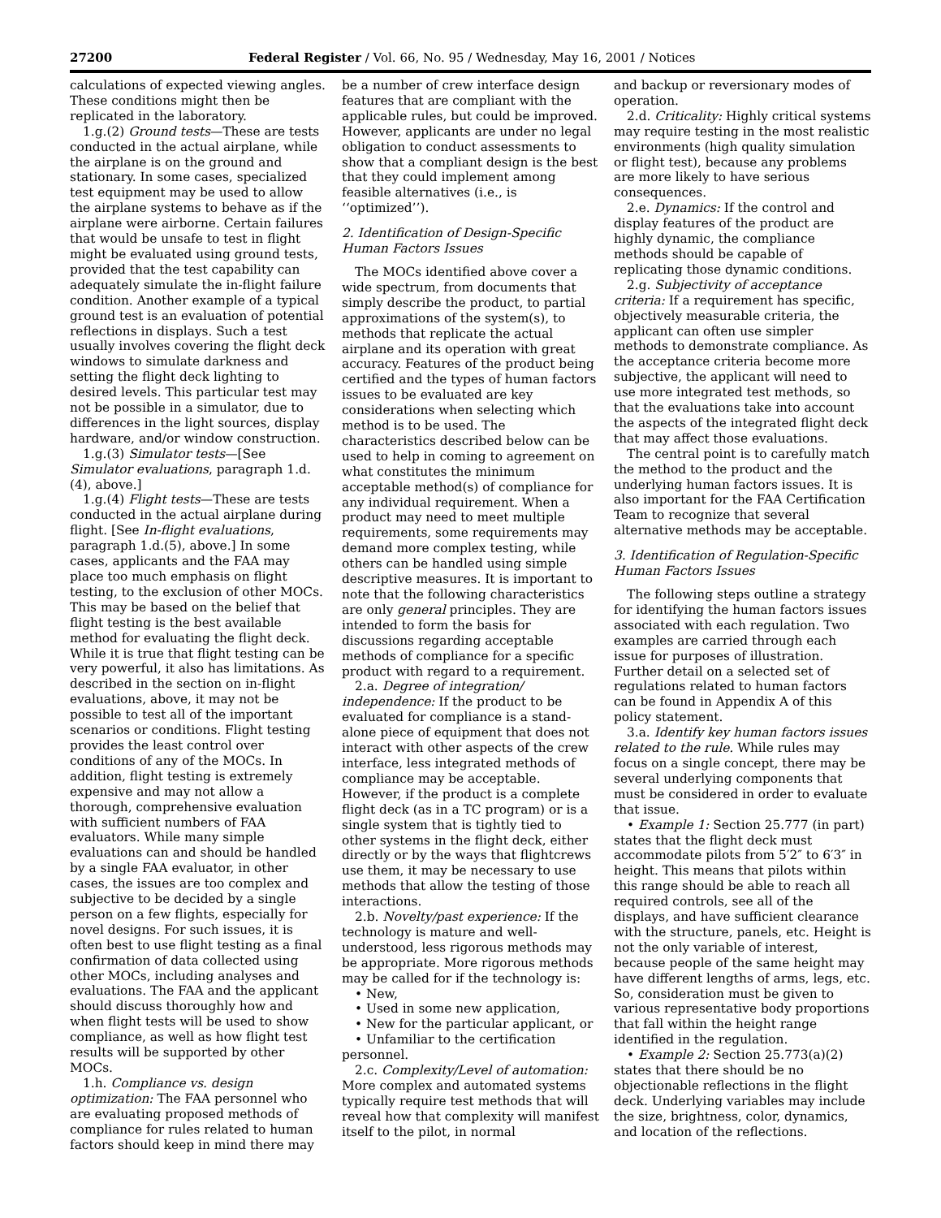27200 Federal Register / Vol. 66, No. 95 / Wednesday, May 16, 2001 / Notices
calculations of expected viewing angles. These conditions might then be replicated in the laboratory.
1.g.(2) Ground tests—These are tests conducted in the actual airplane, while the airplane is on the ground and stationary. In some cases, specialized test equipment may be used to allow the airplane systems to behave as if the airplane were airborne. Certain failures that would be unsafe to test in flight might be evaluated using ground tests, provided that the test capability can adequately simulate the in-flight failure condition. Another example of a typical ground test is an evaluation of potential reflections in displays. Such a test usually involves covering the flight deck windows to simulate darkness and setting the flight deck lighting to desired levels. This particular test may not be possible in a simulator, due to differences in the light sources, display hardware, and/or window construction.
1.g.(3) Simulator tests—[See Simulator evaluations, paragraph 1.d.(4), above.]
1.g.(4) Flight tests—These are tests conducted in the actual airplane during flight. [See In-flight evaluations, paragraph 1.d.(5), above.] In some cases, applicants and the FAA may place too much emphasis on flight testing, to the exclusion of other MOCs. This may be based on the belief that flight testing is the best available method for evaluating the flight deck. While it is true that flight testing can be very powerful, it also has limitations. As described in the section on in-flight evaluations, above, it may not be possible to test all of the important scenarios or conditions. Flight testing provides the least control over conditions of any of the MOCs. In addition, flight testing is extremely expensive and may not allow a thorough, comprehensive evaluation with sufficient numbers of FAA evaluators. While many simple evaluations can and should be handled by a single FAA evaluator, in other cases, the issues are too complex and subjective to be decided by a single person on a few flights, especially for novel designs. For such issues, it is often best to use flight testing as a final confirmation of data collected using other MOCs, including analyses and evaluations. The FAA and the applicant should discuss thoroughly how and when flight tests will be used to show compliance, as well as how flight test results will be supported by other MOCs.
1.h. Compliance vs. design optimization: The FAA personnel who are evaluating proposed methods of compliance for rules related to human factors should keep in mind there may
be a number of crew interface design features that are compliant with the applicable rules, but could be improved. However, applicants are under no legal obligation to conduct assessments to show that a compliant design is the best that they could implement among feasible alternatives (i.e., is ‘‘optimized’’).
2. Identification of Design-Specific Human Factors Issues
The MOCs identified above cover a wide spectrum, from documents that simply describe the product, to partial approximations of the system(s), to methods that replicate the actual airplane and its operation with great accuracy. Features of the product being certified and the types of human factors issues to be evaluated are key considerations when selecting which method is to be used. The characteristics described below can be used to help in coming to agreement on what constitutes the minimum acceptable method(s) of compliance for any individual requirement. When a product may need to meet multiple requirements, some requirements may demand more complex testing, while others can be handled using simple descriptive measures. It is important to note that the following characteristics are only general principles. They are intended to form the basis for discussions regarding acceptable methods of compliance for a specific product with regard to a requirement.
2.a. Degree of integration/ independence: If the product to be evaluated for compliance is a stand-alone piece of equipment that does not interact with other aspects of the crew interface, less integrated methods of compliance may be acceptable. However, if the product is a complete flight deck (as in a TC program) or is a single system that is tightly tied to other systems in the flight deck, either directly or by the ways that flightcrews use them, it may be necessary to use methods that allow the testing of those interactions.
2.b. Novelty/past experience: If the technology is mature and well-understood, less rigorous methods may be appropriate. More rigorous methods may be called for if the technology is:
• New,
• Used in some new application,
• New for the particular applicant, or
• Unfamiliar to the certification personnel.
2.c. Complexity/Level of automation: More complex and automated systems typically require test methods that will reveal how that complexity will manifest itself to the pilot, in normal
and backup or reversionary modes of operation.
2.d. Criticality: Highly critical systems may require testing in the most realistic environments (high quality simulation or flight test), because any problems are more likely to have serious consequences.
2.e. Dynamics: If the control and display features of the product are highly dynamic, the compliance methods should be capable of replicating those dynamic conditions.
2.g. Subjectivity of acceptance criteria: If a requirement has specific, objectively measurable criteria, the applicant can often use simpler methods to demonstrate compliance. As the acceptance criteria become more subjective, the applicant will need to use more integrated test methods, so that the evaluations take into account the aspects of the integrated flight deck that may affect those evaluations.
The central point is to carefully match the method to the product and the underlying human factors issues. It is also important for the FAA Certification Team to recognize that several alternative methods may be acceptable.
3. Identification of Regulation-Specific Human Factors Issues
The following steps outline a strategy for identifying the human factors issues associated with each regulation. Two examples are carried through each issue for purposes of illustration. Further detail on a selected set of regulations related to human factors can be found in Appendix A of this policy statement.
3.a. Identify key human factors issues related to the rule. While rules may focus on a single concept, there may be several underlying components that must be considered in order to evaluate that issue.
• Example 1: Section 25.777 (in part) states that the flight deck must accommodate pilots from 5′2″ to 6′3″ in height. This means that pilots within this range should be able to reach all required controls, see all of the displays, and have sufficient clearance with the structure, panels, etc. Height is not the only variable of interest, because people of the same height may have different lengths of arms, legs, etc. So, consideration must be given to various representative body proportions that fall within the height range identified in the regulation.
• Example 2: Section 25.773(a)(2) states that there should be no objectionable reflections in the flight deck. Underlying variables may include the size, brightness, color, dynamics, and location of the reflections.